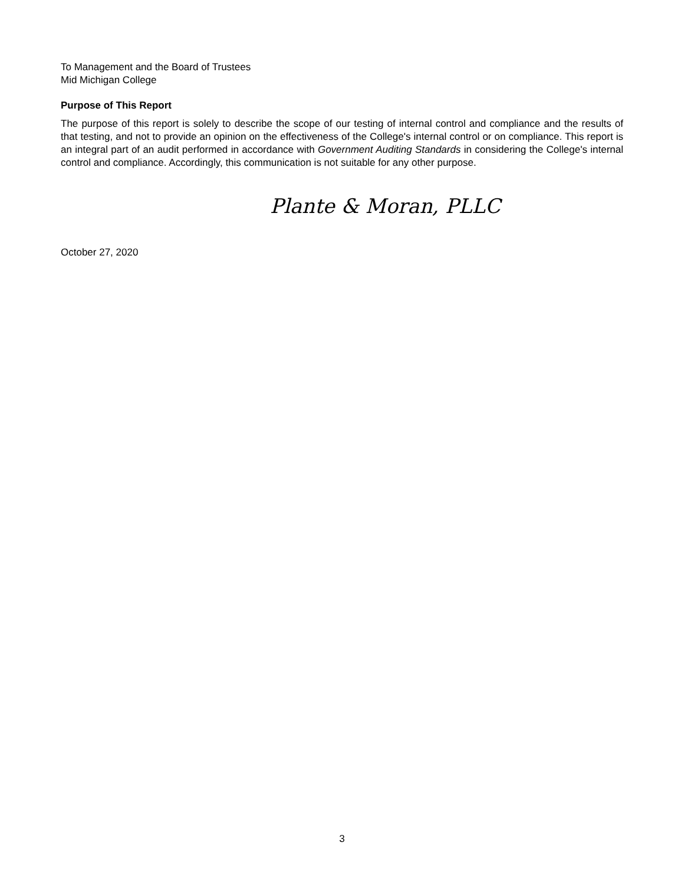To Management and the Board of Trustees
Mid Michigan College
Purpose of This Report
The purpose of this report is solely to describe the scope of our testing of internal control and compliance and the results of that testing, and not to provide an opinion on the effectiveness of the College's internal control or on compliance. This report is an integral part of an audit performed in accordance with Government Auditing Standards in considering the College's internal control and compliance. Accordingly, this communication is not suitable for any other purpose.
Plante & Moran, PLLC
October 27, 2020
3